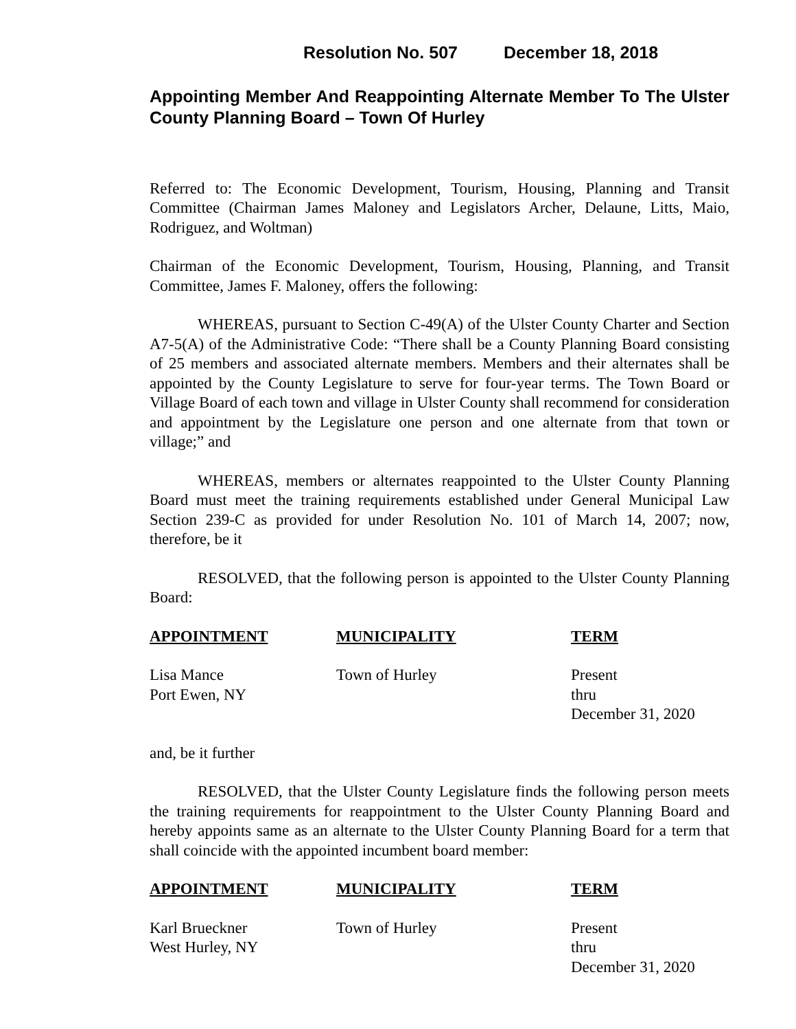Resolution No. 507 December 18, 2018
Appointing Member And Reappointing Alternate Member To The Ulster County Planning Board – Town Of Hurley
Referred to: The Economic Development, Tourism, Housing, Planning and Transit Committee (Chairman James Maloney and Legislators Archer, Delaune, Litts, Maio, Rodriguez, and Woltman)
Chairman of the Economic Development, Tourism, Housing, Planning, and Transit Committee, James F. Maloney, offers the following:
WHEREAS, pursuant to Section C-49(A) of the Ulster County Charter and Section A7-5(A) of the Administrative Code: “There shall be a County Planning Board consisting of 25 members and associated alternate members. Members and their alternates shall be appointed by the County Legislature to serve for four-year terms. The Town Board or Village Board of each town and village in Ulster County shall recommend for consideration and appointment by the Legislature one person and one alternate from that town or village;” and
WHEREAS, members or alternates reappointed to the Ulster County Planning Board must meet the training requirements established under General Municipal Law Section 239-C as provided for under Resolution No. 101 of March 14, 2007; now, therefore, be it
RESOLVED, that the following person is appointed to the Ulster County Planning Board:
| APPOINTMENT | MUNICIPALITY | TERM |
| --- | --- | --- |
| Lisa Mance Port Ewen, NY | Town of Hurley | Present thru December 31, 2020 |
and, be it further
RESOLVED, that the Ulster County Legislature finds the following person meets the training requirements for reappointment to the Ulster County Planning Board and hereby appoints same as an alternate to the Ulster County Planning Board for a term that shall coincide with the appointed incumbent board member:
| APPOINTMENT | MUNICIPALITY | TERM |
| --- | --- | --- |
| Karl Brueckner West Hurley, NY | Town of Hurley | Present thru December 31, 2020 |